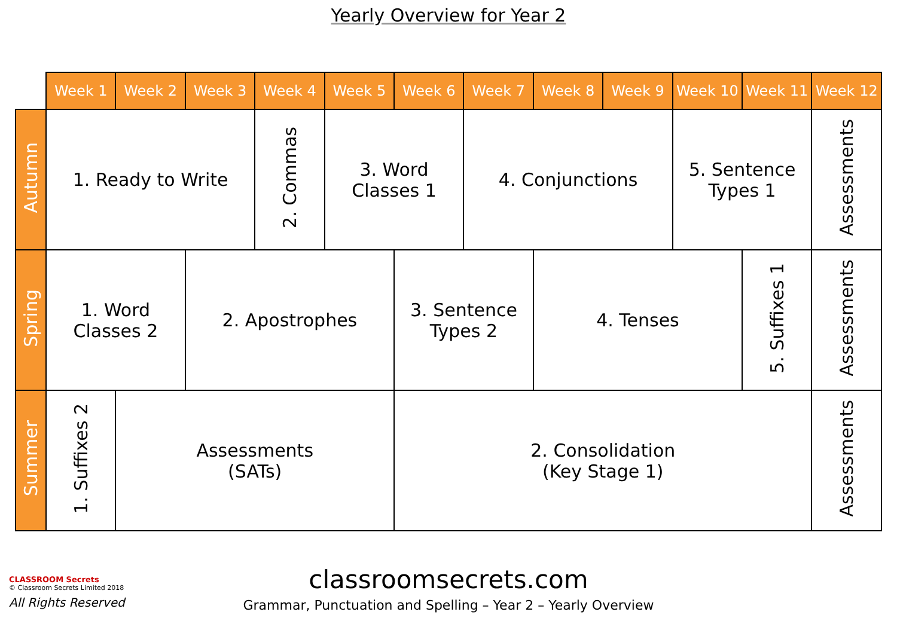Yearly Overview for Year 2
| | Week 1 | Week 2 | Week 3 | Week 4 | Week 5 | Week 6 | Week 7 | Week 8 | Week 9 | Week 10 | Week 11 | Week 12 |
| --- | --- | --- | --- | --- | --- | --- | --- | --- | --- | --- | --- | --- |
| Autumn | 1. Ready to Write | | | 2. Commas | 3. Word Classes 1 | | 4. Conjunctions | | | 5. Sentence Types 1 | | Assessments |
| Spring | 1. Word Classes 2 | | 2. Apostrophes | | | 3. Sentence Types 2 | | 4. Tenses | | | 5. Suffixes 1 | Assessments |
| Summer | 1. Suffixes 2 | Assessments (SATs) | | | | 2. Consolidation (Key Stage 1) | | | | | | Assessments |
classroomsecrets.com
Grammar, Punctuation and Spelling – Year 2 – Yearly Overview
CLASSROOM Secrets
© Classroom Secrets Limited 2018
All Rights Reserved